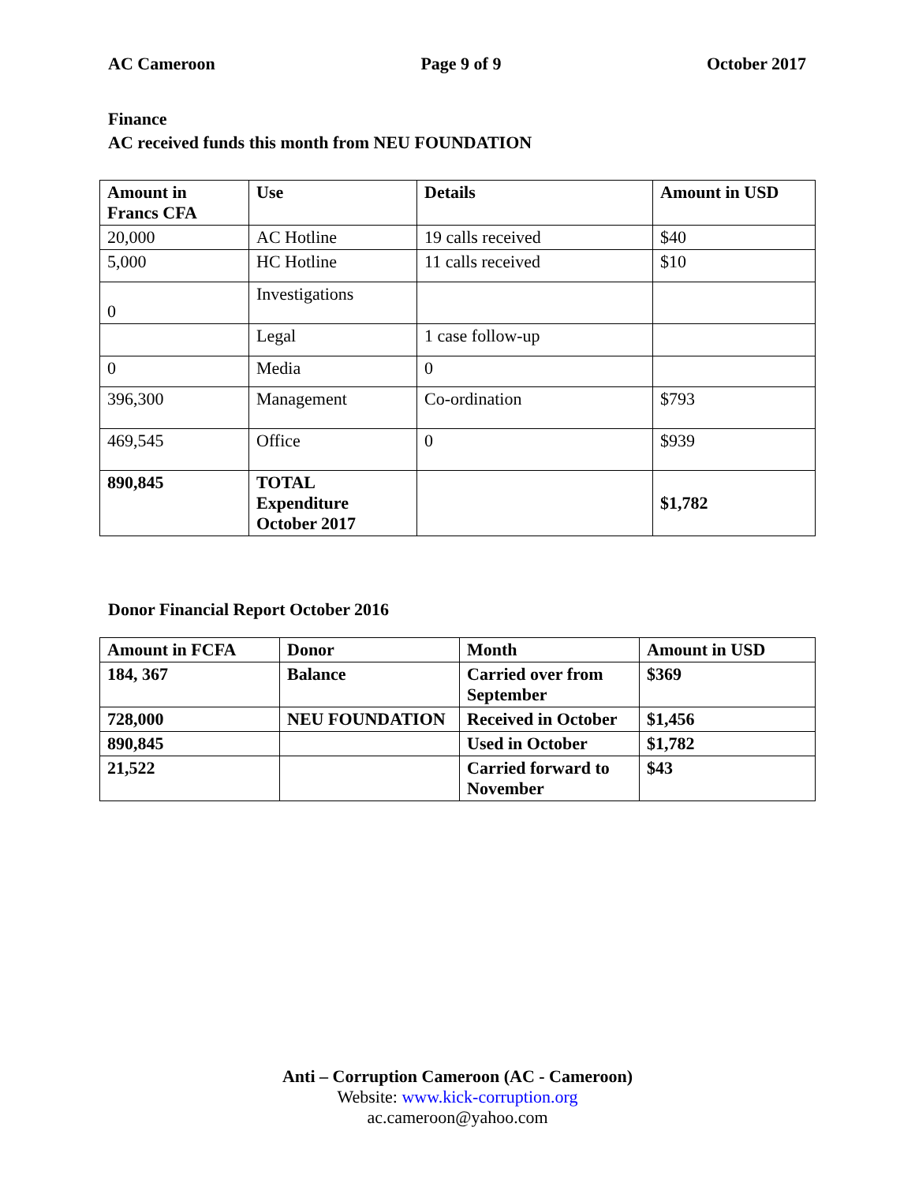AC Cameroon Page 9 of 9 October 2017
Finance
AC received funds this month from NEU FOUNDATION
| Amount in Francs CFA | Use | Details | Amount in USD |
| --- | --- | --- | --- |
| 20,000 | AC Hotline | 19 calls received | $40 |
| 5,000 | HC Hotline | 11 calls received | $10 |
| 0 | Investigations | | |
| | Legal | 1 case follow-up | |
| 0 | Media | 0 | |
| 396,300 | Management | Co-ordination | $793 |
| 469,545 | Office | 0 | $939 |
| 890,845 | TOTAL Expenditure October 2017 | | $1,782 |
Donor Financial Report October 2016
| Amount in FCFA | Donor | Month | Amount in USD |
| 184, 367 | Balance | Carried over from September | $369 |
| 728,000 | NEU FOUNDATION | Received in October | $1,456 |
| 890,845 | | Used in October | $1,782 |
| 21,522 | | Carried forward to November | $43 |
Anti – Corruption Cameroon (AC - Cameroon)
Website: www.kick-corruption.org
ac.cameroon@yahoo.com